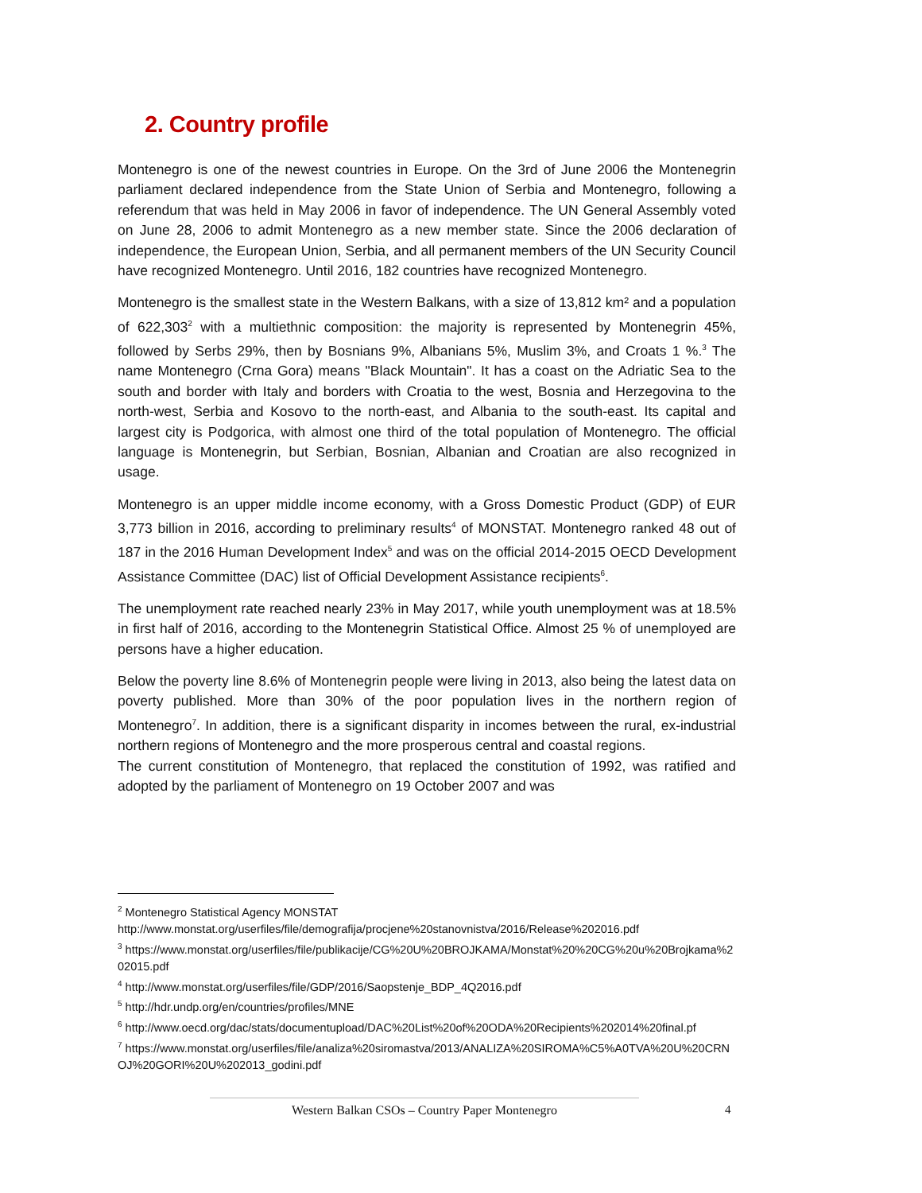2. Country profile
Montenegro is one of the newest countries in Europe. On the 3rd of June 2006 the Montenegrin parliament declared independence from the State Union of Serbia and Montenegro, following a referendum that was held in May 2006 in favor of independence. The UN General Assembly voted on June 28, 2006 to admit Montenegro as a new member state. Since the 2006 declaration of independence, the European Union, Serbia, and all permanent members of the UN Security Council have recognized Montenegro. Until 2016, 182 countries have recognized Montenegro.
Montenegro is the smallest state in the Western Balkans, with a size of 13,812 km² and a population of 622,303<sup>2</sup> with a multiethnic composition: the majority is represented by Montenegrin 45%, followed by Serbs 29%, then by Bosnians 9%, Albanians 5%, Muslim 3%, and Croats 1 %.<sup>3</sup> The name Montenegro (Crna Gora) means "Black Mountain". It has a coast on the Adriatic Sea to the south and border with Italy and borders with Croatia to the west, Bosnia and Herzegovina to the north-west, Serbia and Kosovo to the north-east, and Albania to the south-east. Its capital and largest city is Podgorica, with almost one third of the total population of Montenegro. The official language is Montenegrin, but Serbian, Bosnian, Albanian and Croatian are also recognized in usage.
Montenegro is an upper middle income economy, with a Gross Domestic Product (GDP) of EUR 3,773 billion in 2016, according to preliminary results<sup>4</sup> of MONSTAT. Montenegro ranked 48 out of 187 in the 2016 Human Development Index<sup>5</sup> and was on the official 2014-2015 OECD Development Assistance Committee (DAC) list of Official Development Assistance recipients<sup>6</sup>.
The unemployment rate reached nearly 23% in May 2017, while youth unemployment was at 18.5% in first half of 2016, according to the Montenegrin Statistical Office. Almost 25 % of unemployed are persons have a higher education.
Below the poverty line 8.6% of Montenegrin people were living in 2013, also being the latest data on poverty published. More than 30% of the poor population lives in the northern region of Montenegro<sup>7</sup>. In addition, there is a significant disparity in incomes between the rural, ex-industrial northern regions of Montenegro and the more prosperous central and coastal regions.
The current constitution of Montenegro, that replaced the constitution of 1992, was ratified and adopted by the parliament of Montenegro on 19 October 2007 and was
<sup>2</sup> Montenegro Statistical Agency MONSTAT
http://www.monstat.org/userfiles/file/demografija/procjene%20stanovnistva/2016/Release%202016.pdf
<sup>3</sup> https://www.monstat.org/userfiles/file/publikacije/CG%20U%20BROJKAMA/Monstat%20%20CG%20u%20Brojkama%202015.pdf
<sup>4</sup> http://www.monstat.org/userfiles/file/GDP/2016/Saopstenje_BDP_4Q2016.pdf
<sup>5</sup> http://hdr.undp.org/en/countries/profiles/MNE
<sup>6</sup> http://www.oecd.org/dac/stats/documentupload/DAC%20List%20of%20ODA%20Recipients%202014%20final.pf
<sup>7</sup> https://www.monstat.org/userfiles/file/analiza%20siromastva/2013/ANALIZA%20SIROMA%C5%A0TVA%20U%20CRNOJ%20GORI%20U%202013_godini.pdf
Western Balkan CSOs – Country Paper Montenegro 4